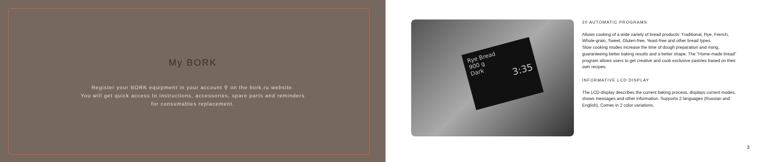My BORK
Register your BORK equipment in your account ⚲ on the bork.ru website.
You will get quick access to instructions, accessories, spare parts and reminders
for consumables replacement.
Rye Bread
900 g
Dark
3:35
20 AUTOMATIC PROGRAMS
Allows cooking of a wide variety of bread products: Traditional, Rye, French, Whole-grain, Sweet, Gluten-free, Yeast-free and other bread types.
Slow cooking modes increase the time of dough preparation and rising, guaranteeing better baking results and a better shape. The "Home-made bread" program allows users to get creative and cook exclusive pastries based on their own recipes.
INFORMATIVE LCD DISPLAY
The LCD-display describes the current baking process, displays current modes, shows messages and other information. Supports 2 languages (Russian and English). Comes in 2 color variations.
3